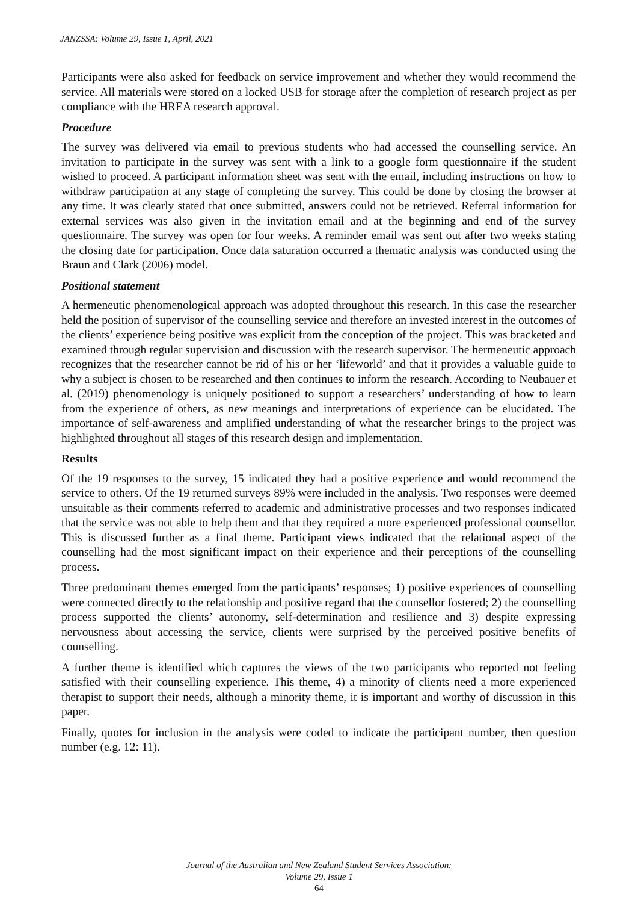JANZSSA: Volume 29, Issue 1, April, 2021
Participants were also asked for feedback on service improvement and whether they would recommend the service. All materials were stored on a locked USB for storage after the completion of research project as per compliance with the HREA research approval.
Procedure
The survey was delivered via email to previous students who had accessed the counselling service. An invitation to participate in the survey was sent with a link to a google form questionnaire if the student wished to proceed. A participant information sheet was sent with the email, including instructions on how to withdraw participation at any stage of completing the survey. This could be done by closing the browser at any time. It was clearly stated that once submitted, answers could not be retrieved. Referral information for external services was also given in the invitation email and at the beginning and end of the survey questionnaire. The survey was open for four weeks. A reminder email was sent out after two weeks stating the closing date for participation. Once data saturation occurred a thematic analysis was conducted using the Braun and Clark (2006) model.
Positional statement
A hermeneutic phenomenological approach was adopted throughout this research. In this case the researcher held the position of supervisor of the counselling service and therefore an invested interest in the outcomes of the clients’ experience being positive was explicit from the conception of the project. This was bracketed and examined through regular supervision and discussion with the research supervisor. The hermeneutic approach recognizes that the researcher cannot be rid of his or her ‘lifeworld’ and that it provides a valuable guide to why a subject is chosen to be researched and then continues to inform the research. According to Neubauer et al. (2019) phenomenology is uniquely positioned to support a researchers’ understanding of how to learn from the experience of others, as new meanings and interpretations of experience can be elucidated. The importance of self-awareness and amplified understanding of what the researcher brings to the project was highlighted throughout all stages of this research design and implementation.
Results
Of the 19 responses to the survey, 15 indicated they had a positive experience and would recommend the service to others. Of the 19 returned surveys 89% were included in the analysis. Two responses were deemed unsuitable as their comments referred to academic and administrative processes and two responses indicated that the service was not able to help them and that they required a more experienced professional counsellor. This is discussed further as a final theme. Participant views indicated that the relational aspect of the counselling had the most significant impact on their experience and their perceptions of the counselling process.
Three predominant themes emerged from the participants’ responses; 1) positive experiences of counselling were connected directly to the relationship and positive regard that the counsellor fostered; 2) the counselling process supported the clients’ autonomy, self-determination and resilience and 3) despite expressing nervousness about accessing the service, clients were surprised by the perceived positive benefits of counselling.
A further theme is identified which captures the views of the two participants who reported not feeling satisfied with their counselling experience. This theme, 4) a minority of clients need a more experienced therapist to support their needs, although a minority theme, it is important and worthy of discussion in this paper.
Finally, quotes for inclusion in the analysis were coded to indicate the participant number, then question number (e.g. 12: 11).
Journal of the Australian and New Zealand Student Services Association:
Volume 29, Issue 1
64